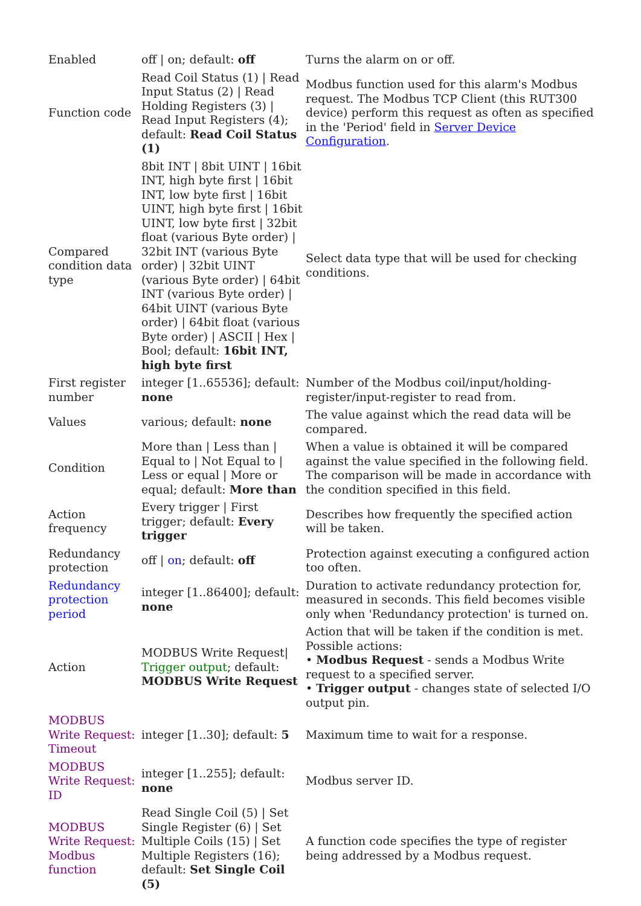| Enabled | off / on; default: off | Turns the alarm on or off. |
| Function code | Read Coil Status (1) / Read Input Status (2) / Read Holding Registers (3) / Read Input Registers (4); default: Read Coil Status (1) | Modbus function used for this alarm's Modbus request. The Modbus TCP Client (this RUT300 device) perform this request as often as specified in the 'Period' field in Server Device Configuration . |
| Compared condition data type | 8bit INT / 8bit UINT / 16bit INT, high byte first / 16bit INT, low byte first / 16bit UINT, high byte first / 16bit UINT, low byte first / 32bit float (various Byte order) / 32bit INT (various Byte order) / 32bit UINT (various Byte order) / 64bit INT (various Byte order) / 64bit UINT (various Byte order) / 64bit float (various Byte order) / ASCII / Hex / Bool; default: 16bit INT, high byte first | Select data type that will be used for checking conditions. |
| First register number | integer [1..65536]; default: none | Number of the Modbus coil/input/holding-register/input-register to read from. |
| Values | various; default: none | The value against which the read data will be compared. |
| Condition | More than / Less than / Equal to / Not Equal to / Less or equal / More or equal; default: More than | When a value is obtained it will be compared against the value specified in the following field. The comparison will be made in accordance with the condition specified in this field. |
| Action frequency | Every trigger / First trigger; default: Every trigger | Describes how frequently the specified action will be taken. |
| Redundancy protection | off / on ; default: off | Protection against executing a configured action too often. |
| Redundancy protection period | integer [1..86400]; default: none | Duration to activate redundancy protection for, measured in seconds. This field becomes visible only when 'Redundancy protection' is turned on. |
| Action | MODBUS Write Request/ Trigger output ; default: MODBUS Write Request | Action that will be taken if the condition is met. Possible actions: • Modbus Request - sends a Modbus Write request to a specified server. • Trigger output - changes state of selected I/O output pin. |
| MODBUS Write Request: Timeout | integer [1..30]; default: 5 | Maximum time to wait for a response. |
| MODBUS Write Request: ID | integer [1..255]; default: none | Modbus server ID. |
| MODBUS Write Request: Modbus function | Read Single Coil (5) / Set Single Register (6) / Set Multiple Coils (15) / Set Multiple Registers (16); default: Set Single Coil (5) | A function code specifies the type of register being addressed by a Modbus request. |